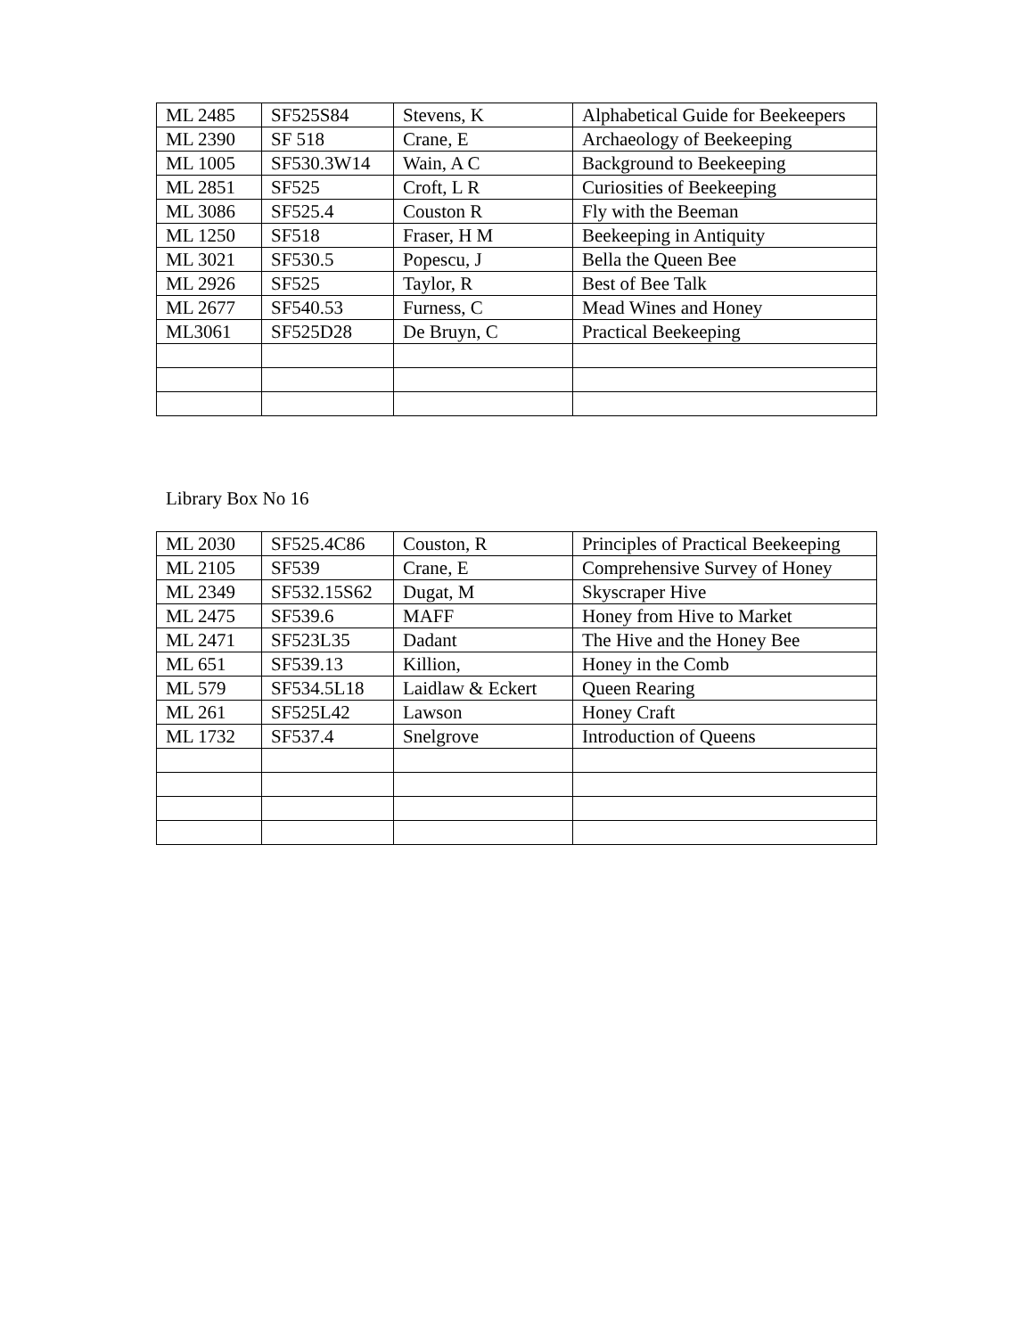| ML 2485 | SF525S84 | Stevens, K | Alphabetical Guide for Beekeepers |
| ML 2390 | SF 518 | Crane, E | Archaeology of Beekeeping |
| ML 1005 | SF530.3W14 | Wain, A C | Background to Beekeeping |
| ML 2851 | SF525 | Croft, L R | Curiosities of Beekeeping |
| ML 3086 | SF525.4 | Couston R | Fly with the Beeman |
| ML 1250 | SF518 | Fraser, H M | Beekeeping in Antiquity |
| ML 3021 | SF530.5 | Popescu, J | Bella the Queen Bee |
| ML 2926 | SF525 | Taylor, R | Best of Bee Talk |
| ML 2677 | SF540.53 | Furness, C | Mead Wines and Honey |
| ML3061 | SF525D28 | De Bruyn, C | Practical Beekeeping |
Library Box No 16
| ML 2030 | SF525.4C86 | Couston, R | Principles of Practical Beekeeping |
| ML 2105 | SF539 | Crane, E | Comprehensive Survey of Honey |
| ML 2349 | SF532.15S62 | Dugat, M | Skyscraper Hive |
| ML 2475 | SF539.6 | MAFF | Honey from Hive to Market |
| ML 2471 | SF523L35 | Dadant | The Hive and the Honey Bee |
| ML 651 | SF539.13 | Killion, | Honey in the Comb |
| ML 579 | SF534.5L18 | Laidlaw & Eckert | Queen Rearing |
| ML 261 | SF525L42 | Lawson | Honey Craft |
| ML 1732 | SF537.4 | Snelgrove | Introduction of Queens |